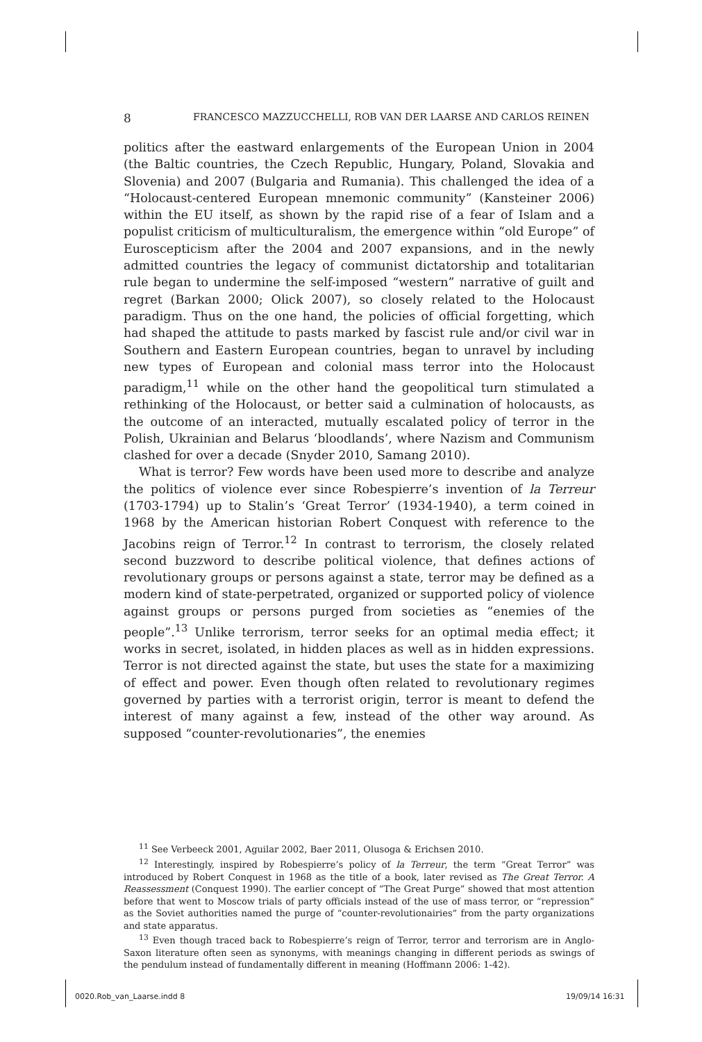8 FRANCESCO MAZZUCCHELLI, ROB VAN DER LAARSE AND CARLOS REINEN
politics after the eastward enlargements of the European Union in 2004 (the Baltic countries, the Czech Republic, Hungary, Poland, Slovakia and Slovenia) and 2007 (Bulgaria and Rumania). This challenged the idea of a “Holocaust-centered European mnemonic community” (Kansteiner 2006) within the EU itself, as shown by the rapid rise of a fear of Islam and a populist criticism of multiculturalism, the emergence within “old Europe” of Euroscepticism after the 2004 and 2007 expansions, and in the newly admitted countries the legacy of communist dictatorship and totalitarian rule began to undermine the self-imposed “western” narrative of guilt and regret (Barkan 2000; Olick 2007), so closely related to the Holocaust paradigm. Thus on the one hand, the policies of official forgetting, which had shaped the attitude to pasts marked by fascist rule and/or civil war in Southern and Eastern European countries, began to unravel by including new types of European and colonial mass terror into the Holocaust paradigm,<sup>11</sup> while on the other hand the geopolitical turn stimulated a rethinking of the Holocaust, or better said a culmination of holocausts, as the outcome of an interacted, mutually escalated policy of terror in the Polish, Ukrainian and Belarus ‘bloodlands’, where Nazism and Communism clashed for over a decade (Snyder 2010, Samang 2010).
What is terror? Few words have been used more to describe and analyze the politics of violence ever since Robespierre’s invention of la Terreur (1703-1794) up to Stalin’s ‘Great Terror’ (1934-1940), a term coined in 1968 by the American historian Robert Conquest with reference to the Jacobins reign of Terror.<sup>12</sup> In contrast to terrorism, the closely related second buzzword to describe political violence, that defines actions of revolutionary groups or persons against a state, terror may be defined as a modern kind of state-perpetrated, organized or supported policy of violence against groups or persons purged from societies as “enemies of the people”.<sup>13</sup> Unlike terrorism, terror seeks for an optimal media effect; it works in secret, isolated, in hidden places as well as in hidden expressions. Terror is not directed against the state, but uses the state for a maximizing of effect and power. Even though often related to revolutionary regimes governed by parties with a terrorist origin, terror is meant to defend the interest of many against a few, instead of the other way around. As supposed “counter-revolutionaries”, the enemies
<sup>11</sup> See Verbeeck 2001, Aguilar 2002, Baer 2011, Olusoga & Erichsen 2010.
<sup>12</sup> Interestingly, inspired by Robespierre’s policy of la Terreur, the term “Great Terror” was introduced by Robert Conquest in 1968 as the title of a book, later revised as The Great Terror. A Reassessment (Conquest 1990). The earlier concept of “The Great Purge” showed that most attention before that went to Moscow trials of party officials instead of the use of mass terror, or “repression” as the Soviet authorities named the purge of “counter-revolutionairies” from the party organizations and state apparatus.
<sup>13</sup> Even though traced back to Robespierre’s reign of Terror, terror and terrorism are in Anglo-Saxon literature often seen as synonyms, with meanings changing in different periods as swings of the pendulum instead of fundamentally different in meaning (Hoffmann 2006: 1-42).
0020.Rob_van_Laarse.indd 8 19/09/14 16:31